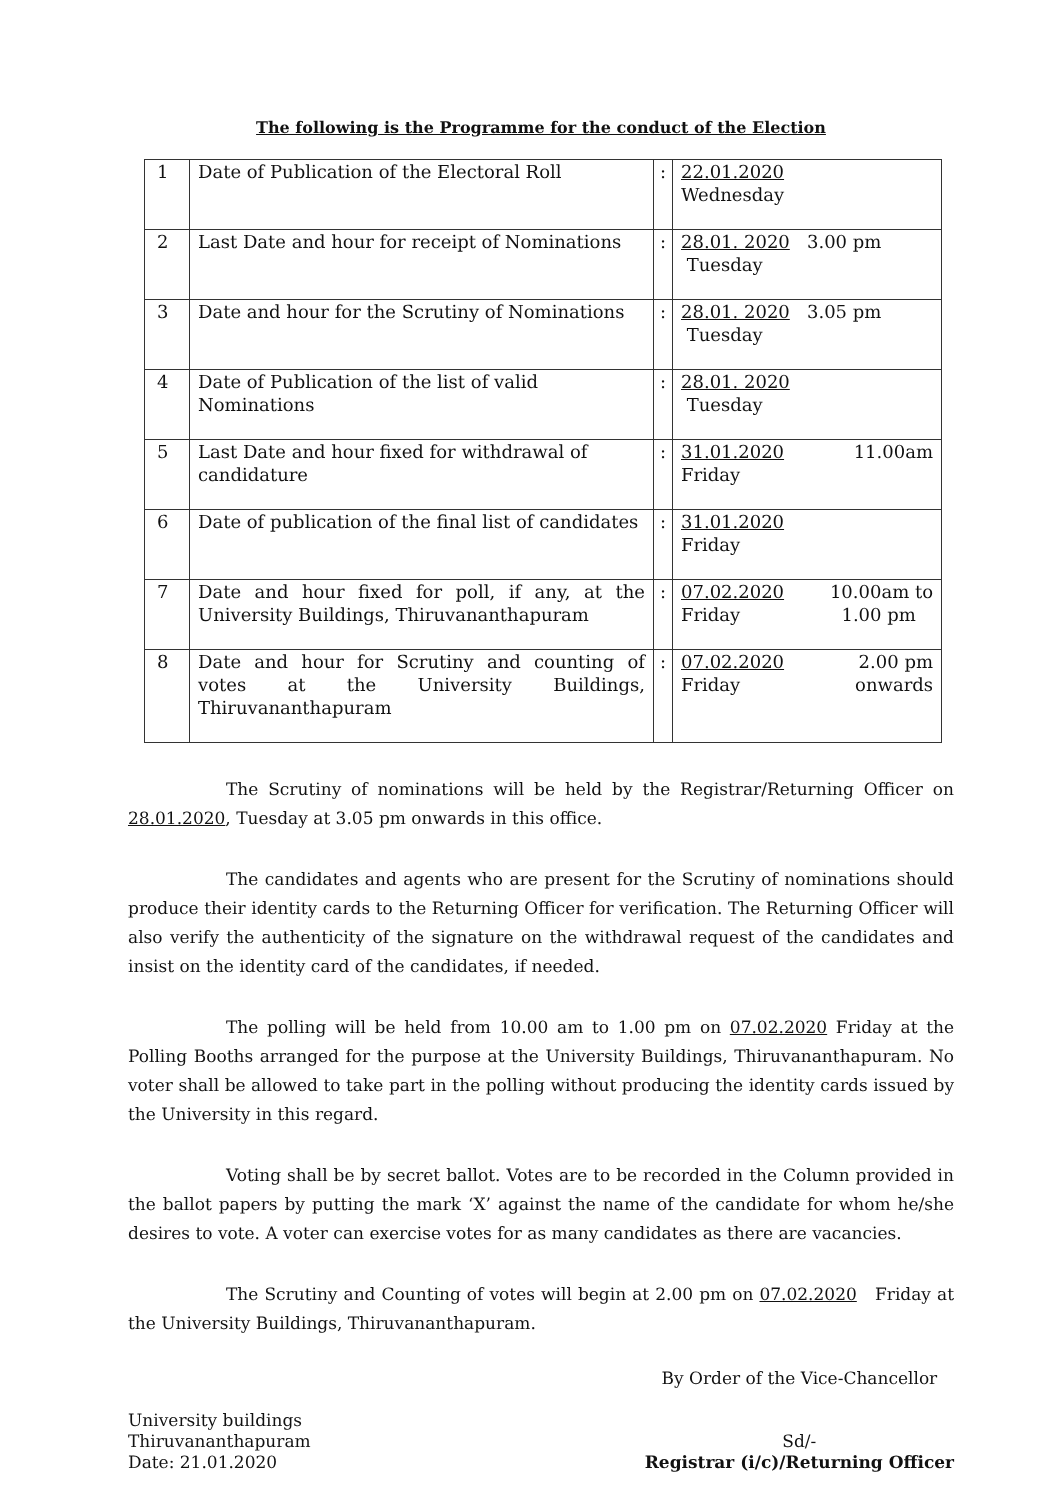The following is the Programme for the conduct of the Election
| 1 | Date of Publication of the Electoral Roll | : | 22.01.2020 Wednesday |
| 2 | Last Date and hour for receipt of Nominations | : | 28.01. 2020 3.00 pm Tuesday |
| 3 | Date and hour for the Scrutiny of Nominations | : | 28.01. 2020 3.05 pm Tuesday |
| 4 | Date of Publication of the list of valid Nominations | : | 28.01. 2020 Tuesday |
| 5 | Last Date and hour fixed for withdrawal of candidature | : | 31.01.2020 11.00am Friday |
| 6 | Date of publication of the final list of candidates | : | 31.01.2020 Friday |
| 7 | Date and hour fixed for poll, if any, at the University Buildings, Thiruvananthapuram | : | 07.02.2020 10.00am to Friday 1.00 pm |
| 8 | Date and hour for Scrutiny and counting of votes at the University Buildings, Thiruvananthapuram | : | 07.02.2020 2.00 pm Friday onwards |
The Scrutiny of nominations will be held by the Registrar/Returning Officer on 28.01.2020, Tuesday at 3.05 pm onwards in this office.
The candidates and agents who are present for the Scrutiny of nominations should produce their identity cards to the Returning Officer for verification. The Returning Officer will also verify the authenticity of the signature on the withdrawal request of the candidates and insist on the identity card of the candidates, if needed.
The polling will be held from 10.00 am to 1.00 pm on 07.02.2020 Friday at the Polling Booths arranged for the purpose at the University Buildings, Thiruvananthapuram. No voter shall be allowed to take part in the polling without producing the identity cards issued by the University in this regard.
Voting shall be by secret ballot. Votes are to be recorded in the Column provided in the ballot papers by putting the mark ‘X’ against the name of the candidate for whom he/she desires to vote. A voter can exercise votes for as many candidates as there are vacancies.
The Scrutiny and Counting of votes will begin at 2.00 pm on 07.02.2020 Friday at the University Buildings, Thiruvananthapuram.
University buildings
Thiruvananthapuram
Date: 21.01.2020
By Order of the Vice-Chancellor
Sd/-
Registrar (i/c)/Returning Officer